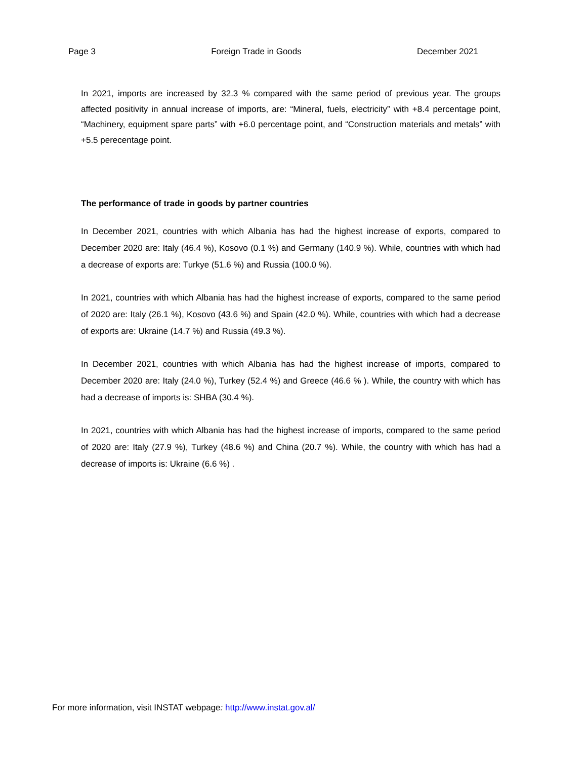Page 3 Foreign Trade in Goods December 2021
In 2021, imports are increased by 32.3 % compared with the same period of previous year. The groups affected positivity in annual increase of imports, are: “Mineral, fuels, electricity” with +8.4 percentage point, “Machinery, equipment spare parts” with +6.0 percentage point, and “Construction materials and metals” with +5.5 perecentage point.
The performance of trade in goods by partner countries
In December 2021, countries with which Albania has had the highest increase of exports, compared to December 2020 are: Italy (46.4 %), Kosovo (0.1 %) and Germany (140.9 %). While, countries with which had a decrease of exports are: Turkye (51.6 %) and Russia (100.0 %).
In 2021, countries with which Albania has had the highest increase of exports, compared to the same period of 2020 are: Italy (26.1 %), Kosovo (43.6 %) and Spain (42.0 %). While, countries with which had a decrease of exports are: Ukraine (14.7 %) and Russia (49.3 %).
In December 2021, countries with which Albania has had the highest increase of imports, compared to December 2020 are: Italy (24.0 %), Turkey (52.4 %) and Greece (46.6 % ). While, the country with which has had a decrease of imports is: SHBA (30.4 %).
In 2021, countries with which Albania has had the highest increase of imports, compared to the same period of 2020 are: Italy (27.9 %), Turkey (48.6 %) and China (20.7 %). While, the country with which has had a decrease of imports is: Ukraine (6.6 %) .
For more information, visit INSTAT webpage: http://www.instat.gov.al/